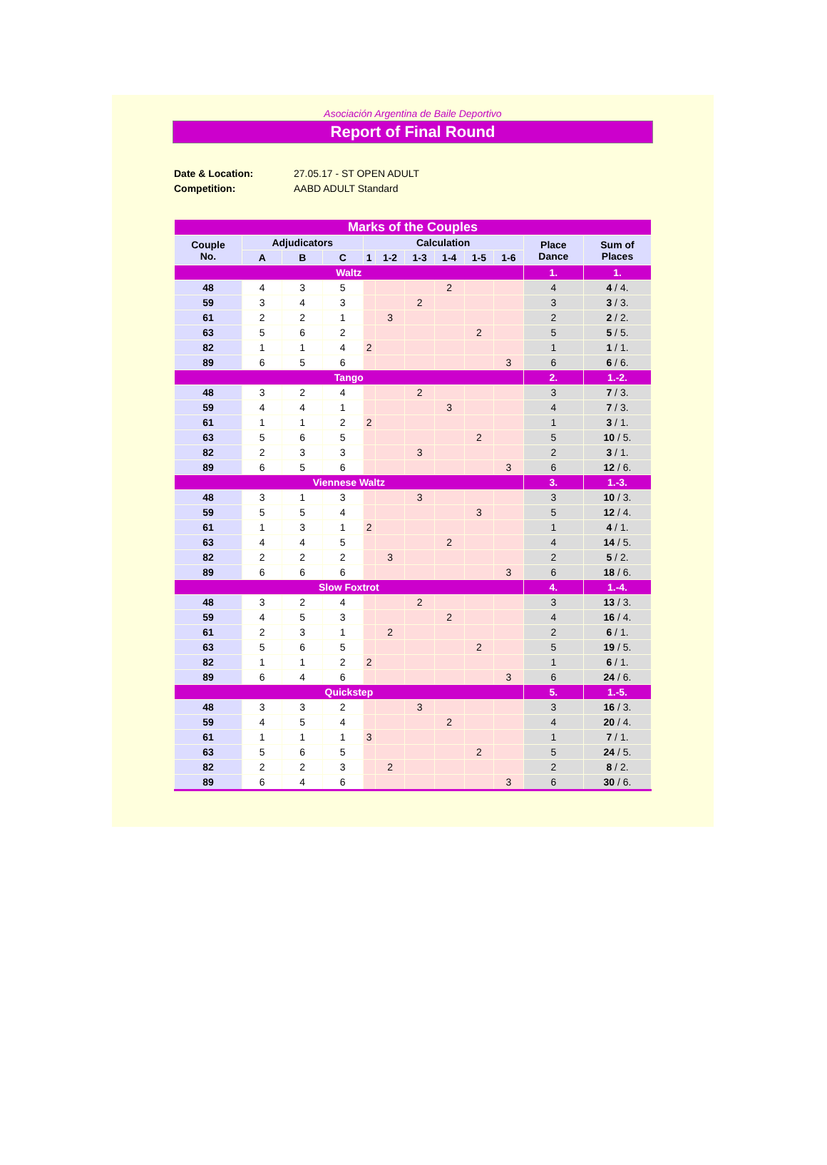Asociación Argentina de Baile Deportivo
Report of Final Round
Date & Location: 27.05.17 - ST OPEN ADULT
Competition: AABD ADULT Standard
| Marks of the Couples | | | | | | | | | | | |
| Couple No. | Adjudicators | | | Calculation | | | | | | Place Dance | Sum of Places |
| | A | B | C | 1 | 1-2 | 1-3 | 1-4 | 1-5 | 1-6 | | |
| Waltz | | | | | | | | | | 1. | 1. |
| 48 | 4 | 3 | 5 | | | | 2 | | | 4 | 4 / 4. |
| 59 | 3 | 4 | 3 | | | 2 | | | | 3 | 3 / 3. |
| 61 | 2 | 2 | 1 | | 3 | | | | | 2 | 2 / 2. |
| 63 | 5 | 6 | 2 | | | | | 2 | | 5 | 5 / 5. |
| 82 | 1 | 1 | 4 | 2 | | | | | | 1 | 1 / 1. |
| 89 | 6 | 5 | 6 | | | | | | 3 | 6 | 6 / 6. |
| Tango | | | | | | | | | | 2. | 1.-2. |
| 48 | 3 | 2 | 4 | | | 2 | | | | 3 | 7 / 3. |
| 59 | 4 | 4 | 1 | | | | 3 | | | 4 | 7 / 3. |
| 61 | 1 | 1 | 2 | 2 | | | | | | 1 | 3 / 1. |
| 63 | 5 | 6 | 5 | | | | | 2 | | 5 | 10 / 5. |
| 82 | 2 | 3 | 3 | | | 3 | | | | 2 | 3 / 1. |
| 89 | 6 | 5 | 6 | | | | | | 3 | 6 | 12 / 6. |
| Viennese Waltz | | | | | | | | | | 3. | 1.-3. |
| 48 | 3 | 1 | 3 | | | 3 | | | | 3 | 10 / 3. |
| 59 | 5 | 5 | 4 | | | | | 3 | | 5 | 12 / 4. |
| 61 | 1 | 3 | 1 | 2 | | | | | | 1 | 4 / 1. |
| 63 | 4 | 4 | 5 | | | | 2 | | | 4 | 14 / 5. |
| 82 | 2 | 2 | 2 | | 3 | | | | | 2 | 5 / 2. |
| 89 | 6 | 6 | 6 | | | | | | 3 | 6 | 18 / 6. |
| Slow Foxtrot | | | | | | | | | | 4. | 1.-4. |
| 48 | 3 | 2 | 4 | | | 2 | | | | 3 | 13 / 3. |
| 59 | 4 | 5 | 3 | | | | 2 | | | 4 | 16 / 4. |
| 61 | 2 | 3 | 1 | | 2 | | | | | 2 | 6 / 1. |
| 63 | 5 | 6 | 5 | | | | | 2 | | 5 | 19 / 5. |
| 82 | 1 | 1 | 2 | 2 | | | | | | 1 | 6 / 1. |
| 89 | 6 | 4 | 6 | | | | | | 3 | 6 | 24 / 6. |
| Quickstep | | | | | | | | | | 5. | 1.-5. |
| 48 | 3 | 3 | 2 | | | 3 | | | | 3 | 16 / 3. |
| 59 | 4 | 5 | 4 | | | | 2 | | | 4 | 20 / 4. |
| 61 | 1 | 1 | 1 | 3 | | | | | | 1 | 7 / 1. |
| 63 | 5 | 6 | 5 | | | | | 2 | | 5 | 24 / 5. |
| 82 | 2 | 2 | 3 | | 2 | | | | | 2 | 8 / 2. |
| 89 | 6 | 4 | 6 | | | | | | 3 | 6 | 30 / 6. |